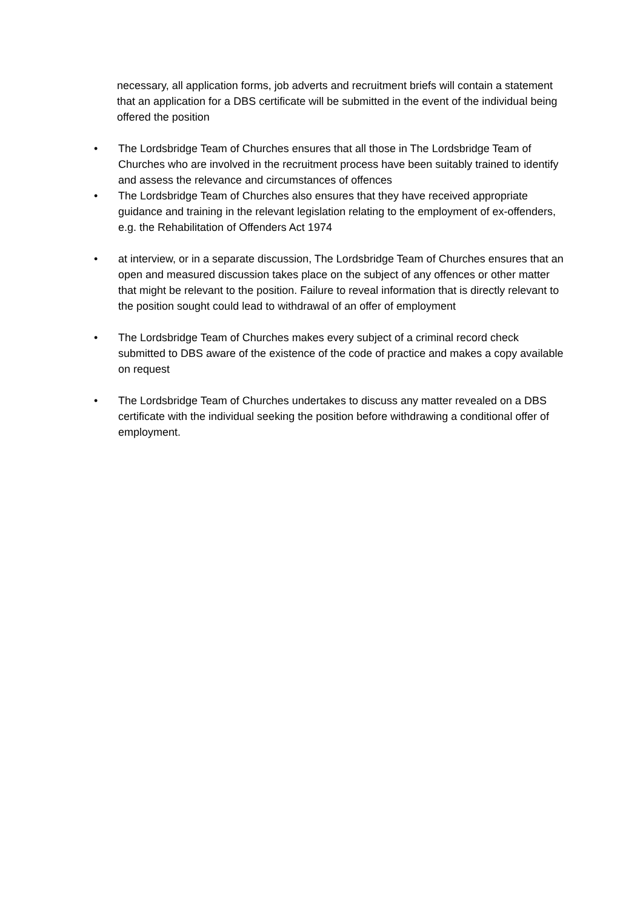necessary, all application forms, job adverts and recruitment briefs will contain a statement that an application for a DBS certificate will be submitted in the event of the individual being offered the position
• The Lordsbridge Team of Churches ensures that all those in The Lordsbridge Team of Churches who are involved in the recruitment process have been suitably trained to identify and assess the relevance and circumstances of offences
• The Lordsbridge Team of Churches also ensures that they have received appropriate guidance and training in the relevant legislation relating to the employment of ex-offenders, e.g. the Rehabilitation of Offenders Act 1974
• at interview, or in a separate discussion, The Lordsbridge Team of Churches ensures that an open and measured discussion takes place on the subject of any offences or other matter that might be relevant to the position. Failure to reveal information that is directly relevant to the position sought could lead to withdrawal of an offer of employment
• The Lordsbridge Team of Churches makes every subject of a criminal record check submitted to DBS aware of the existence of the code of practice and makes a copy available on request
• The Lordsbridge Team of Churches undertakes to discuss any matter revealed on a DBS certificate with the individual seeking the position before withdrawing a conditional offer of employment.